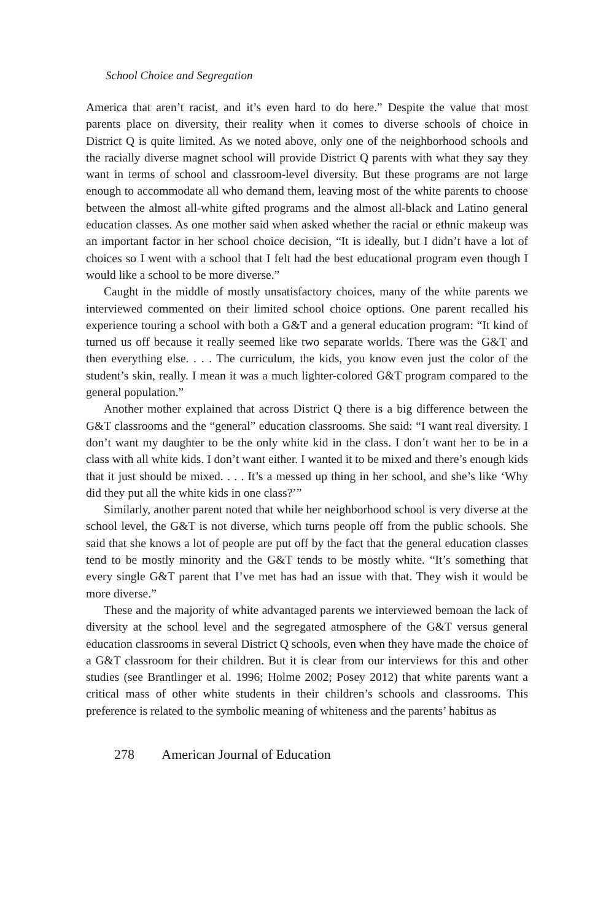School Choice and Segregation
America that aren’t racist, and it’s even hard to do here.” Despite the value that most parents place on diversity, their reality when it comes to diverse schools of choice in District Q is quite limited. As we noted above, only one of the neighborhood schools and the racially diverse magnet school will provide District Q parents with what they say they want in terms of school and classroom-level diversity. But these programs are not large enough to accommodate all who demand them, leaving most of the white parents to choose between the almost all-white gifted programs and the almost all-black and Latino general education classes. As one mother said when asked whether the racial or ethnic makeup was an important factor in her school choice decision, “It is ideally, but I didn’t have a lot of choices so I went with a school that I felt had the best educational program even though I would like a school to be more diverse.”
Caught in the middle of mostly unsatisfactory choices, many of the white parents we interviewed commented on their limited school choice options. One parent recalled his experience touring a school with both a G&T and a general education program: “It kind of turned us off because it really seemed like two separate worlds. There was the G&T and then everything else. . . . The curriculum, the kids, you know even just the color of the student’s skin, really. I mean it was a much lighter-colored G&T program compared to the general population.”
Another mother explained that across District Q there is a big difference between the G&T classrooms and the “general” education classrooms. She said: “I want real diversity. I don’t want my daughter to be the only white kid in the class. I don’t want her to be in a class with all white kids. I don’t want either. I wanted it to be mixed and there’s enough kids that it just should be mixed. . . . It’s a messed up thing in her school, and she’s like ‘Why did they put all the white kids in one class?’”
Similarly, another parent noted that while her neighborhood school is very diverse at the school level, the G&T is not diverse, which turns people off from the public schools. She said that she knows a lot of people are put off by the fact that the general education classes tend to be mostly minority and the G&T tends to be mostly white. “It’s something that every single G&T parent that I’ve met has had an issue with that. They wish it would be more diverse.”
These and the majority of white advantaged parents we interviewed bemoan the lack of diversity at the school level and the segregated atmosphere of the G&T versus general education classrooms in several District Q schools, even when they have made the choice of a G&T classroom for their children. But it is clear from our interviews for this and other studies (see Brantlinger et al. 1996; Holme 2002; Posey 2012) that white parents want a critical mass of other white students in their children’s schools and classrooms. This preference is related to the symbolic meaning of whiteness and the parents’ habitus as
278 American Journal of Education